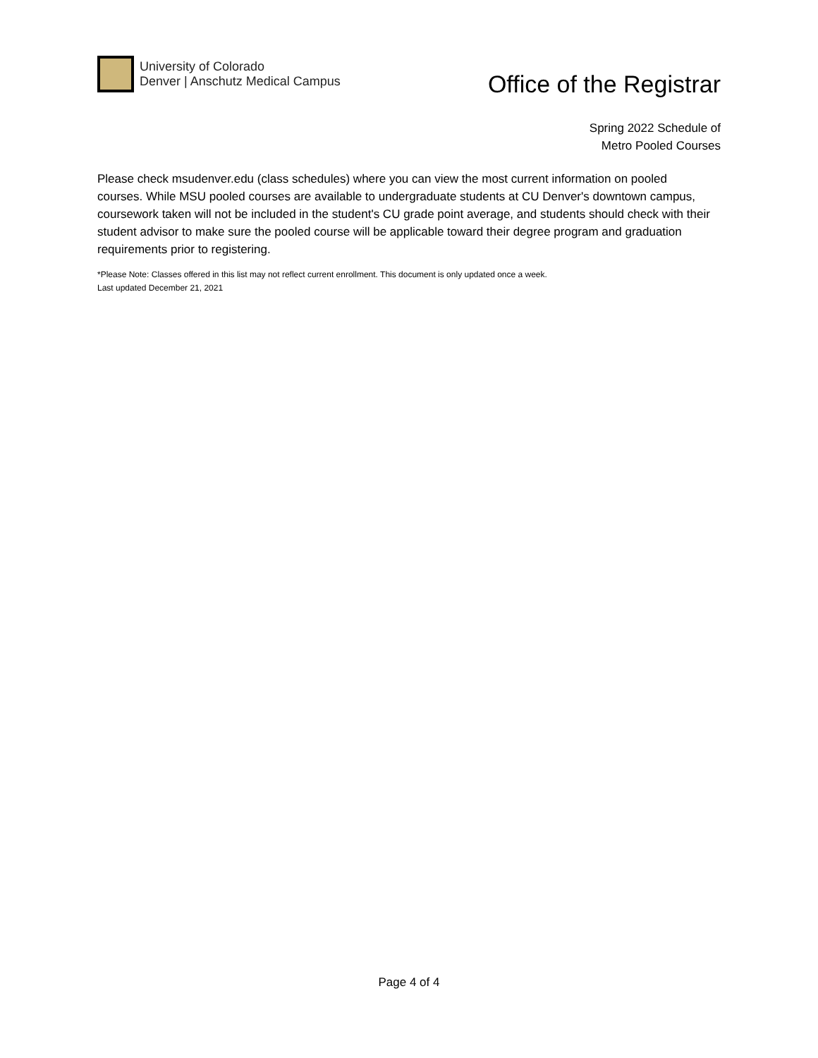University of Colorado
Denver | Anschutz Medical Campus
Office of the Registrar
Spring 2022 Schedule of
Metro Pooled Courses
Please check msudenver.edu (class schedules) where you can view the most current information on pooled courses. While MSU pooled courses are available to undergraduate students at CU Denver's downtown campus, coursework taken will not be included in the student's CU grade point average, and students should check with their student advisor to make sure the pooled course will be applicable toward their degree program and graduation requirements prior to registering.
*Please Note: Classes offered in this list may not reflect current enrollment. This document is only updated once a week.
Last updated December 21, 2021
Page 4 of 4